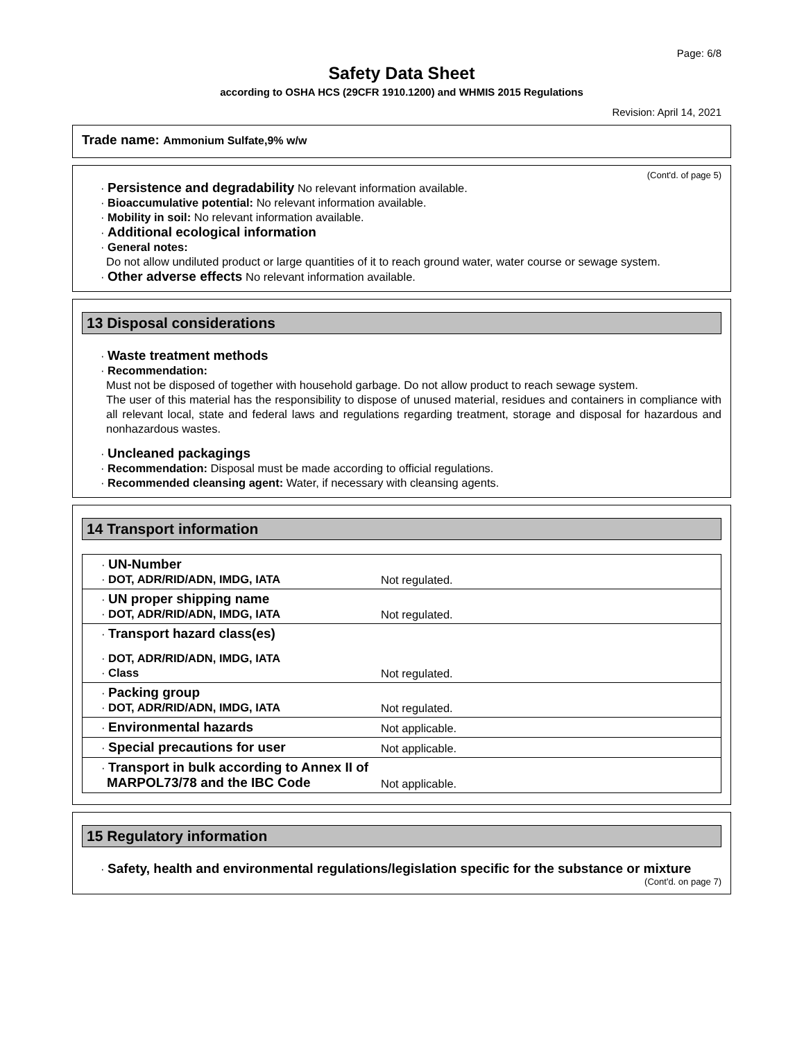Page: 6/8
Safety Data Sheet
according to OSHA HCS (29CFR 1910.1200) and WHMIS 2015 Regulations
Revision: April 14, 2021
Trade name: Ammonium Sulfate,9% w/w
(Cont'd. of page 5)
· Persistence and degradability No relevant information available.
· Bioaccumulative potential: No relevant information available.
· Mobility in soil: No relevant information available.
· Additional ecological information
· General notes:
Do not allow undiluted product or large quantities of it to reach ground water, water course or sewage system.
· Other adverse effects No relevant information available.
13 Disposal considerations
· Waste treatment methods
· Recommendation:
Must not be disposed of together with household garbage. Do not allow product to reach sewage system.
The user of this material has the responsibility to dispose of unused material, residues and containers in compliance with all relevant local, state and federal laws and regulations regarding treatment, storage and disposal for hazardous and nonhazardous wastes.
· Uncleaned packagings
· Recommendation: Disposal must be made according to official regulations.
· Recommended cleansing agent: Water, if necessary with cleansing agents.
14 Transport information
| · UN-Number · DOT, ADR/RID/ADN, IMDG, IATA | Not regulated. |
| · UN proper shipping name · DOT, ADR/RID/ADN, IMDG, IATA | Not regulated. |
| · Transport hazard class(es) · DOT, ADR/RID/ADN, IMDG, IATA · Class | Not regulated. |
| · Packing group · DOT, ADR/RID/ADN, IMDG, IATA | Not regulated. |
| · Environmental hazards | Not applicable. |
| · Special precautions for user | Not applicable. |
| · Transport in bulk according to Annex II of MARPOL73/78 and the IBC Code | Not applicable. |
15 Regulatory information
· Safety, health and environmental regulations/legislation specific for the substance or mixture
(Cont'd. on page 7)